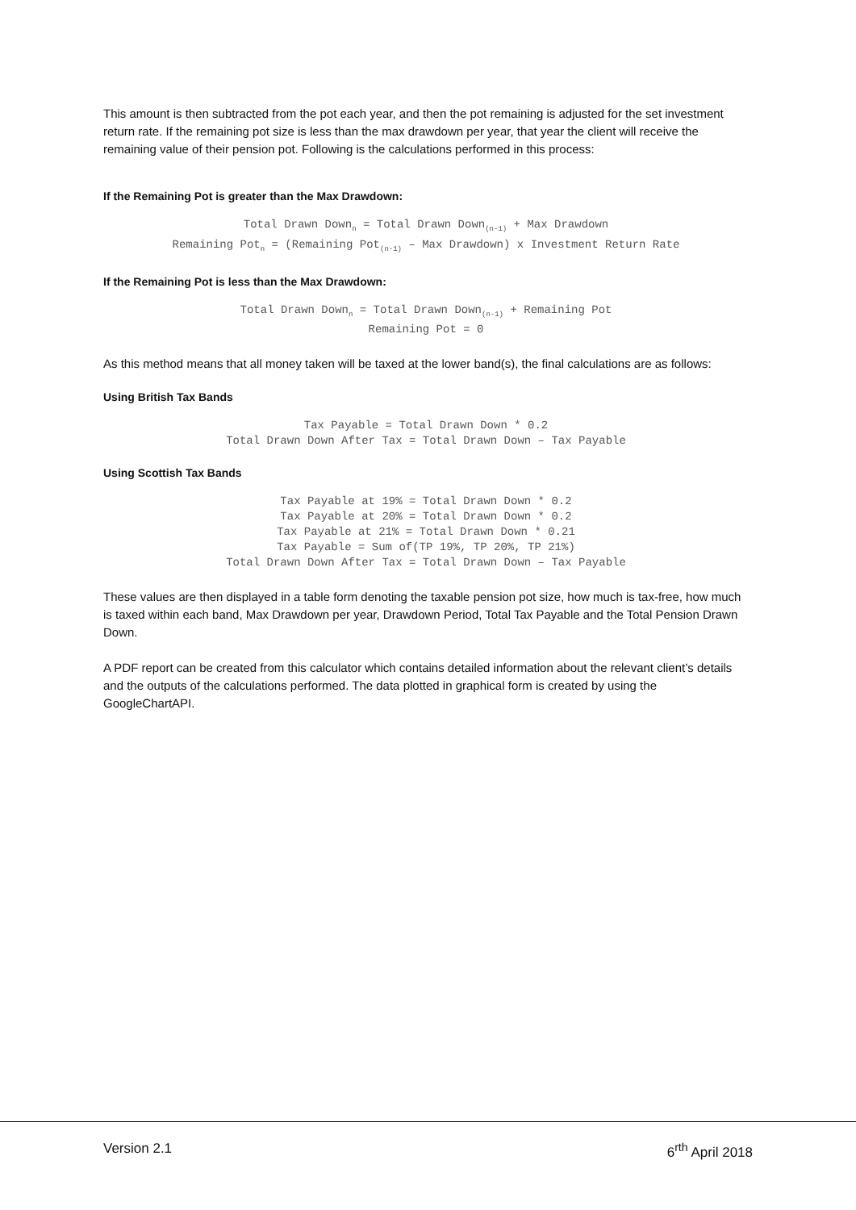This amount is then subtracted from the pot each year, and then the pot remaining is adjusted for the set investment return rate. If the remaining pot size is less than the max drawdown per year, that year the client will receive the remaining value of their pension pot. Following is the calculations performed in this process:
If the Remaining Pot is greater than the Max Drawdown:
Total Drawn Down<sub>n</sub> = Total Drawn Down<sub>(n-1)</sub> + Max Drawdown
Remaining Pot<sub>n</sub> = (Remaining Pot<sub>(n-1)</sub> – Max Drawdown) x Investment Return Rate
If the Remaining Pot is less than the Max Drawdown:
Total Drawn Down<sub>n</sub> = Total Drawn Down<sub>(n-1)</sub> + Remaining Pot
Remaining Pot = 0
As this method means that all money taken will be taxed at the lower band(s), the final calculations are as follows:
Using British Tax Bands
Tax Payable = Total Drawn Down * 0.2
Total Drawn Down After Tax = Total Drawn Down – Tax Payable
Using Scottish Tax Bands
Tax Payable at 19% = Total Drawn Down * 0.2
Tax Payable at 20% = Total Drawn Down * 0.2
Tax Payable at 21% = Total Drawn Down * 0.21
Tax Payable = Sum of(TP 19%, TP 20%, TP 21%)
Total Drawn Down After Tax = Total Drawn Down – Tax Payable
These values are then displayed in a table form denoting the taxable pension pot size, how much is tax-free, how much is taxed within each band, Max Drawdown per year, Drawdown Period, Total Tax Payable and the Total Pension Drawn Down.
A PDF report can be created from this calculator which contains detailed information about the relevant client’s details and the outputs of the calculations performed. The data plotted in graphical form is created by using the GoogleChartAPI.
Version 2.1 6<sup>rth</sup> April 2018